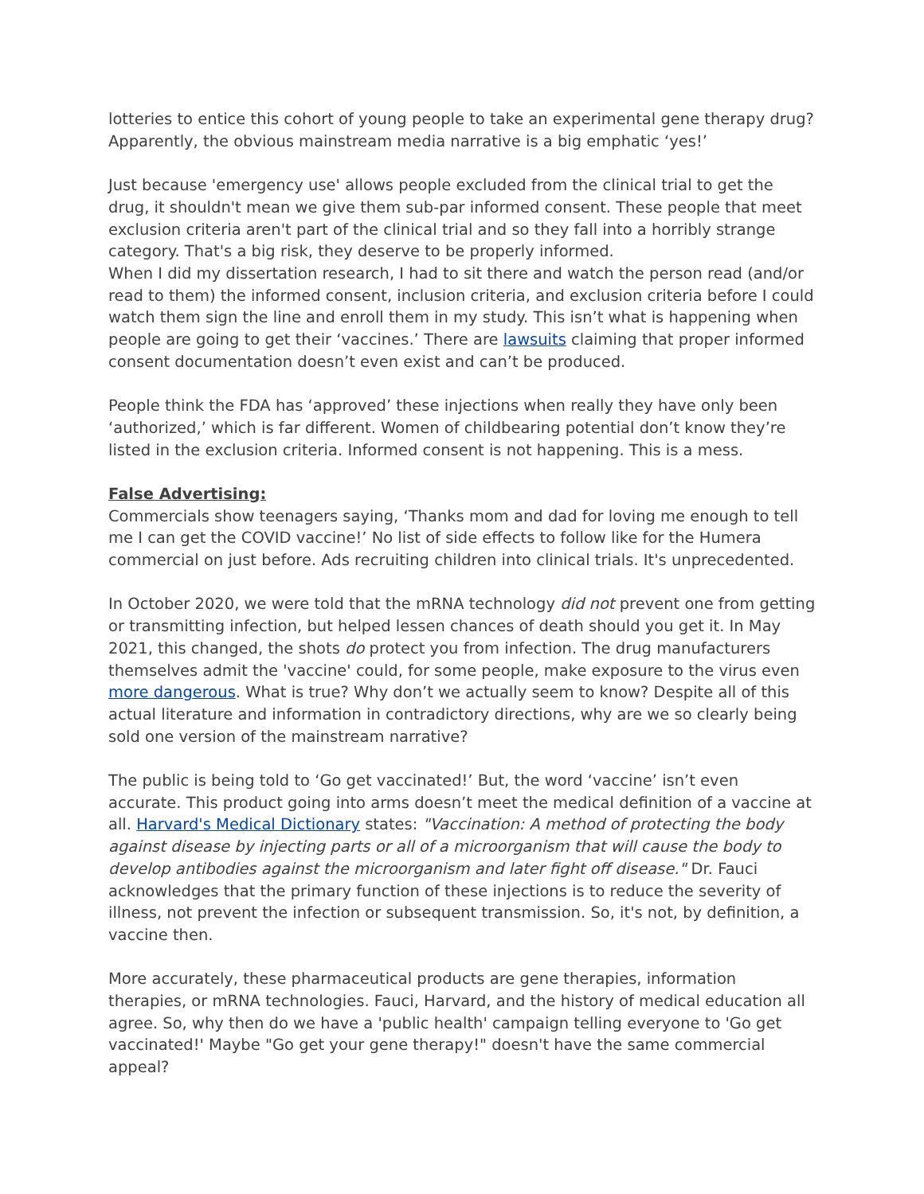lotteries to entice this cohort of young people to take an experimental gene therapy drug? Apparently, the obvious mainstream media narrative is a big emphatic ‘yes!’
Just because 'emergency use' allows people excluded from the clinical trial to get the drug, it shouldn't mean we give them sub-par informed consent. These people that meet exclusion criteria aren't part of the clinical trial and so they fall into a horribly strange category. That's a big risk, they deserve to be properly informed.
When I did my dissertation research, I had to sit there and watch the person read (and/or read to them) the informed consent, inclusion criteria, and exclusion criteria before I could watch them sign the line and enroll them in my study. This isn’t what is happening when people are going to get their ‘vaccines.’ There are lawsuits claiming that proper informed consent documentation doesn’t even exist and can’t be produced.
People think the FDA has ‘approved’ these injections when really they have only been ‘authorized,’ which is far different. Women of childbearing potential don’t know they’re listed in the exclusion criteria. Informed consent is not happening. This is a mess.
False Advertising:
Commercials show teenagers saying, ‘Thanks mom and dad for loving me enough to tell me I can get the COVID vaccine!’ No list of side effects to follow like for the Humera commercial on just before. Ads recruiting children into clinical trials. It's unprecedented.
In October 2020, we were told that the mRNA technology did not prevent one from getting or transmitting infection, but helped lessen chances of death should you get it. In May 2021, this changed, the shots do protect you from infection. The drug manufacturers themselves admit the 'vaccine' could, for some people, make exposure to the virus even more dangerous. What is true? Why don’t we actually seem to know? Despite all of this actual literature and information in contradictory directions, why are we so clearly being sold one version of the mainstream narrative?
The public is being told to ‘Go get vaccinated!’ But, the word ‘vaccine’ isn’t even accurate. This product going into arms doesn’t meet the medical definition of a vaccine at all. Harvard's Medical Dictionary states: "Vaccination: A method of protecting the body against disease by injecting parts or all of a microorganism that will cause the body to develop antibodies against the microorganism and later fight off disease." Dr. Fauci acknowledges that the primary function of these injections is to reduce the severity of illness, not prevent the infection or subsequent transmission. So, it's not, by definition, a vaccine then.
More accurately, these pharmaceutical products are gene therapies, information therapies, or mRNA technologies. Fauci, Harvard, and the history of medical education all agree. So, why then do we have a 'public health' campaign telling everyone to 'Go get vaccinated!' Maybe "Go get your gene therapy!" doesn't have the same commercial appeal?